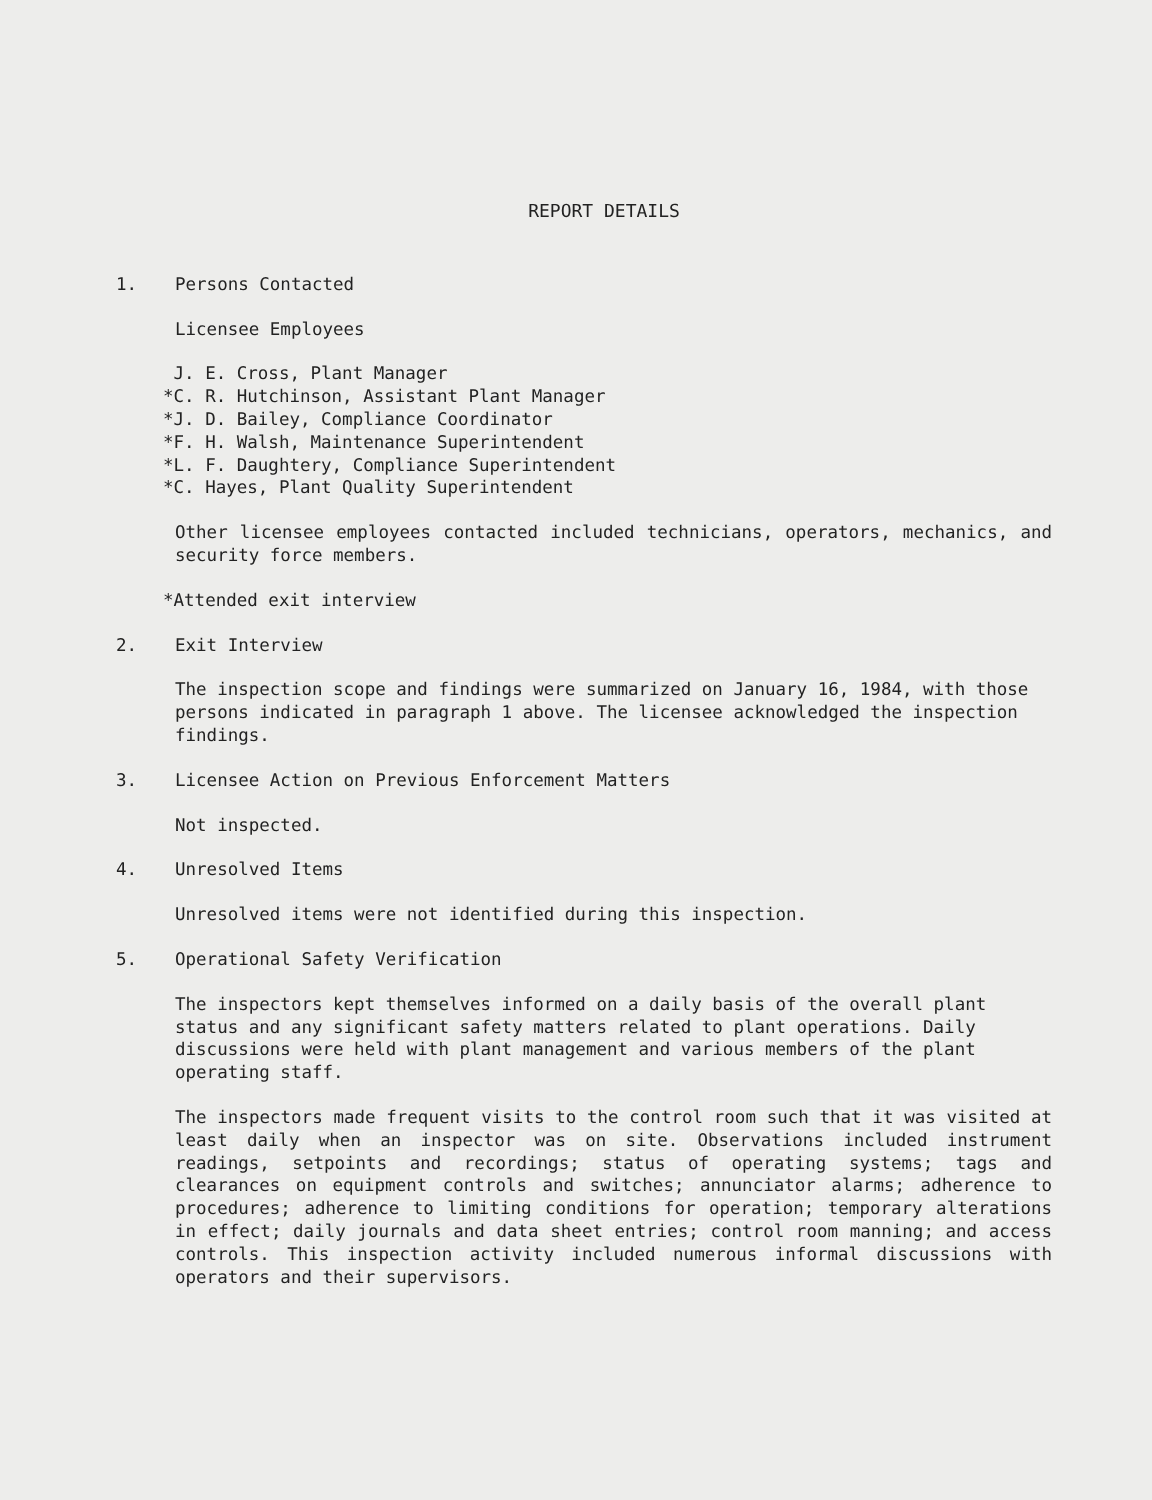REPORT DETAILS
1. Persons Contacted
Licensee Employees
J. E. Cross, Plant Manager
*C. R. Hutchinson, Assistant Plant Manager
*J. D. Bailey, Compliance Coordinator
*F. H. Walsh, Maintenance Superintendent
*L. F. Daughtery, Compliance Superintendent
*C. Hayes, Plant Quality Superintendent
Other licensee employees contacted included technicians, operators, mechanics, and security force members.
*Attended exit interview
2. Exit Interview
The inspection scope and findings were summarized on January 16, 1984, with those persons indicated in paragraph 1 above. The licensee acknowledged the inspection findings.
3. Licensee Action on Previous Enforcement Matters
Not inspected.
4. Unresolved Items
Unresolved items were not identified during this inspection.
5. Operational Safety Verification
The inspectors kept themselves informed on a daily basis of the overall plant status and any significant safety matters related to plant operations. Daily discussions were held with plant management and various members of the plant operating staff.
The inspectors made frequent visits to the control room such that it was visited at least daily when an inspector was on site. Observations included instrument readings, setpoints and recordings; status of operating systems; tags and clearances on equipment controls and switches; annunciator alarms; adherence to procedures; adherence to limiting conditions for operation; temporary alterations in effect; daily journals and data sheet entries; control room manning; and access controls. This inspection activity included numerous informal discussions with operators and their supervisors.